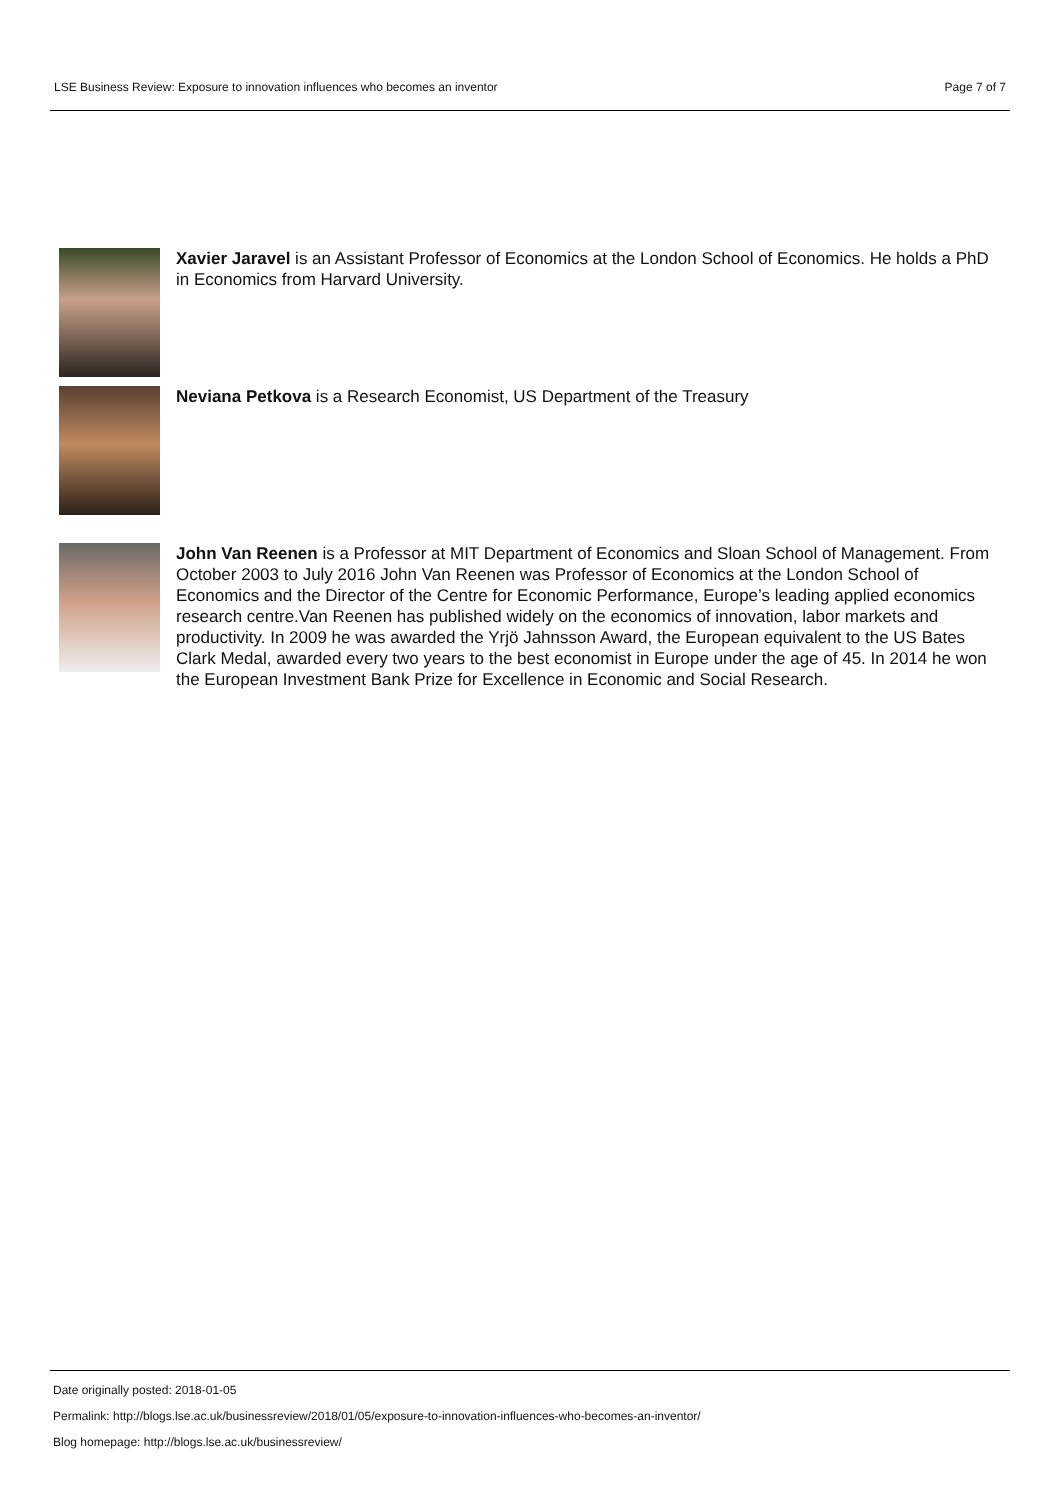LSE Business Review: Exposure to innovation influences who becomes an inventor Page 7 of 7
Xavier Jaravel is an Assistant Professor of Economics at the London School of Economics. He holds a PhD in Economics from Harvard University.
Neviana Petkova is a Research Economist, US Department of the Treasury
John Van Reenen is a Professor at MIT Department of Economics and Sloan School of Management. From October 2003 to July 2016 John Van Reenen was Professor of Economics at the London School of Economics and the Director of the Centre for Economic Performance, Europe’s leading applied economics research centre.Van Reenen has published widely on the economics of innovation, labor markets and productivity. In 2009 he was awarded the Yrjö Jahnsson Award, the European equivalent to the US Bates Clark Medal, awarded every two years to the best economist in Europe under the age of 45. In 2014 he won the European Investment Bank Prize for Excellence in Economic and Social Research.
Date originally posted: 2018-01-05
Permalink: http://blogs.lse.ac.uk/businessreview/2018/01/05/exposure-to-innovation-influences-who-becomes-an-inventor/
Blog homepage: http://blogs.lse.ac.uk/businessreview/